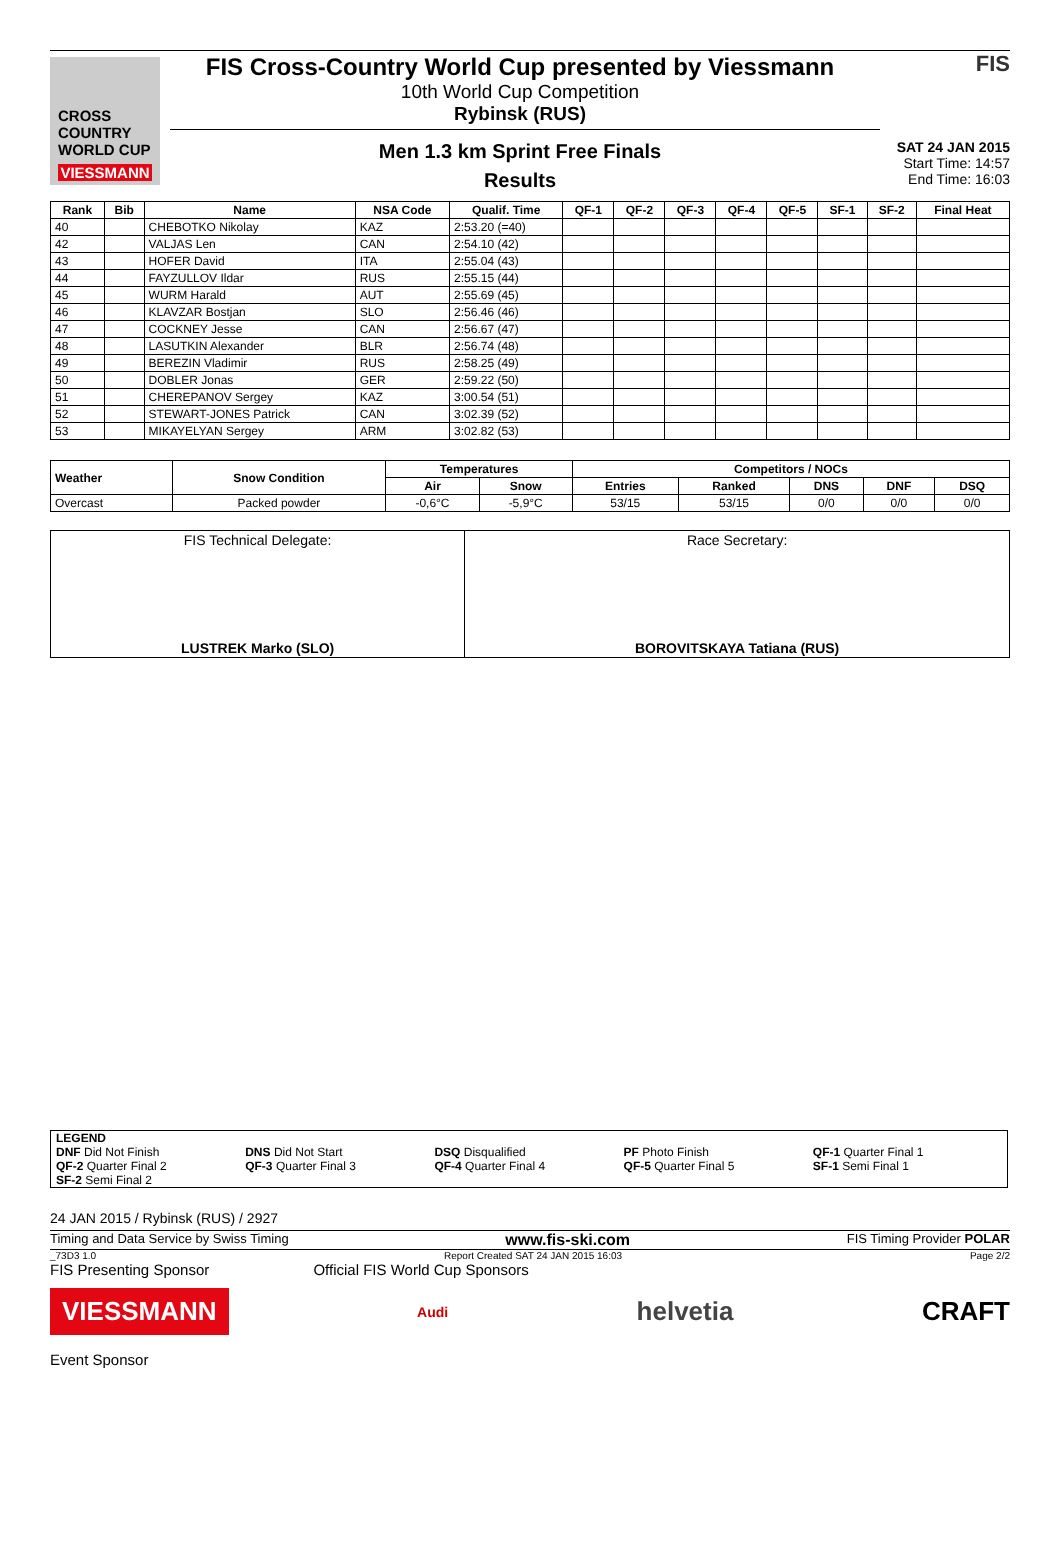CROSS COUNTRY WORLD CUP
VIESSMANN
FIS Cross-Country World Cup presented by Viessmann
10th World Cup Competition
Rybinsk (RUS)
Men 1.3 km Sprint Free Finals
Results
FIS
SAT 24 JAN 2015
Start Time: 14:57
End Time: 16:03
| Rank | Bib | Name | NSA Code | Qualif. Time | QF-1 | QF-2 | QF-3 | QF-4 | QF-5 | SF-1 | SF-2 | Final Heat |
| --- | --- | --- | --- | --- | --- | --- | --- | --- | --- | --- | --- | --- |
| 40 | | CHEBOTKO Nikolay | KAZ | 2:53.20 (=40) | | | | | | | | |
| 42 | | VALJAS Len | CAN | 2:54.10 (42) | | | | | | | | |
| 43 | | HOFER David | ITA | 2:55.04 (43) | | | | | | | | |
| 44 | | FAYZULLOV Ildar | RUS | 2:55.15 (44) | | | | | | | | |
| 45 | | WURM Harald | AUT | 2:55.69 (45) | | | | | | | | |
| 46 | | KLAVZAR Bostjan | SLO | 2:56.46 (46) | | | | | | | | |
| 47 | | COCKNEY Jesse | CAN | 2:56.67 (47) | | | | | | | | |
| 48 | | LASUTKIN Alexander | BLR | 2:56.74 (48) | | | | | | | | |
| 49 | | BEREZIN Vladimir | RUS | 2:58.25 (49) | | | | | | | | |
| 50 | | DOBLER Jonas | GER | 2:59.22 (50) | | | | | | | | |
| 51 | | CHEREPANOV Sergey | KAZ | 3:00.54 (51) | | | | | | | | |
| 52 | | STEWART-JONES Patrick | CAN | 3:02.39 (52) | | | | | | | | |
| 53 | | MIKAYELYAN Sergey | ARM | 3:02.82 (53) | | | | | | | | |
| Weather | Snow Condition | Temperatures | | Competitors / NOCs | | | | |
| --- | --- | --- | --- | --- | --- | --- | --- | --- |
| | | Air | Snow | Entries | Ranked | DNS | DNF | DSQ |
| Overcast | Packed powder | -0,6°C | -5,9°C | 53/15 | 53/15 | 0/0 | 0/0 | 0/0 |
| FIS Technical Delegate: LUSTREK Marko (SLO) | Race Secretary: BOROVITSKAYA Tatiana (RUS) |
LEGEND
DNF Did Not Finish DNS Did Not Start DSQ Disqualified PF Photo Finish QF-1 Quarter Final 1
QF-2 Quarter Final 2 QF-3 Quarter Final 3 QF-4 Quarter Final 4 QF-5 Quarter Final 5 SF-1 Semi Final 1
SF-2 Semi Final 2
24 JAN 2015 / Rybinsk (RUS) / 2927
Timing and Data Service by Swiss Timing www.fis-ski.com FIS Timing Provider POLAR
_73D3 1.0 Report Created SAT 24 JAN 2015 16:03 Page 2/2
FIS Presenting Sponsor Official FIS World Cup Sponsors
VIESSMANN Audi helvetia CRAFT
Event Sponsor